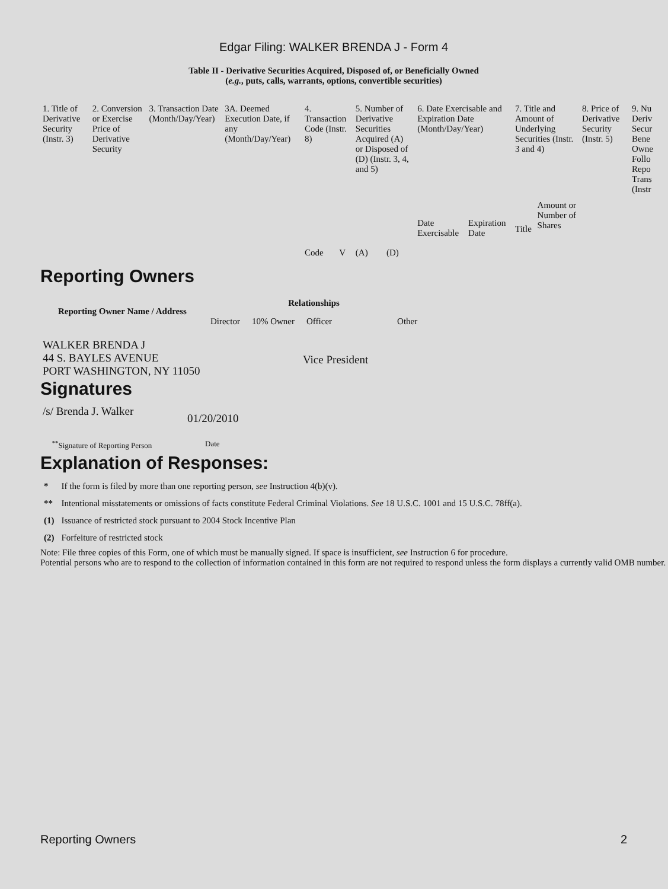Edgar Filing: WALKER BRENDA J - Form 4
Table II - Derivative Securities Acquired, Disposed of, or Beneficially Owned
(e.g., puts, calls, warrants, options, convertible securities)
| 1. Title of Derivative Security (Instr. 3) | 2. Conversion or Exercise Price of Derivative Security | 3. Transaction Date (Month/Day/Year) | 3A. Deemed Execution Date, if any (Month/Day/Year) | 4. Transaction Code (Instr. 8) | | 5. Number of Derivative Securities Acquired (A) or Disposed of (D) (Instr. 3, 4, and 5) | | 6. Date Exercisable and Expiration Date (Month/Day/Year) | | 7. Title and Amount of Underlying Securities (Instr. 3 and 4) | | 8. Price of Derivative Security (Instr. 5) | 9. Nu Deriv Secur Bene Owne Follo Repo Trans (Instr |
| | | | | Code | V | (A) | (D) | Date Exercisable | Expiration Date | Title | Amount or Number of Shares | | |
Reporting Owners
| Reporting Owner Name / Address | Relationships | | | |
| --- | --- | --- | --- | --- |
| | Director | 10% Owner | Officer | Other |
| WALKER BRENDA J 44 S. BAYLES AVENUE PORT WASHINGTON, NY 11050 | | | Vice President | |
Signatures
| /s/ Brenda J. Walker | 01/20/2010 |
| <sup>**</sup> Signature of Reporting Person | Date |
Explanation of Responses:
| * | If the form is filed by more than one reporting person, see Instruction 4(b)(v). |
| ** | Intentional misstatements or omissions of facts constitute Federal Criminal Violations. See 18 U.S.C. 1001 and 15 U.S.C. 78ff(a). |
| (1) | Issuance of restricted stock pursuant to 2004 Stock Incentive Plan |
| (2) | Forfeiture of restricted stock |
Note: File three copies of this Form, one of which must be manually signed. If space is insufficient, see Instruction 6 for procedure.
Potential persons who are to respond to the collection of information contained in this form are not required to respond unless the form displays a currently valid OMB number.
Reporting Owners 2